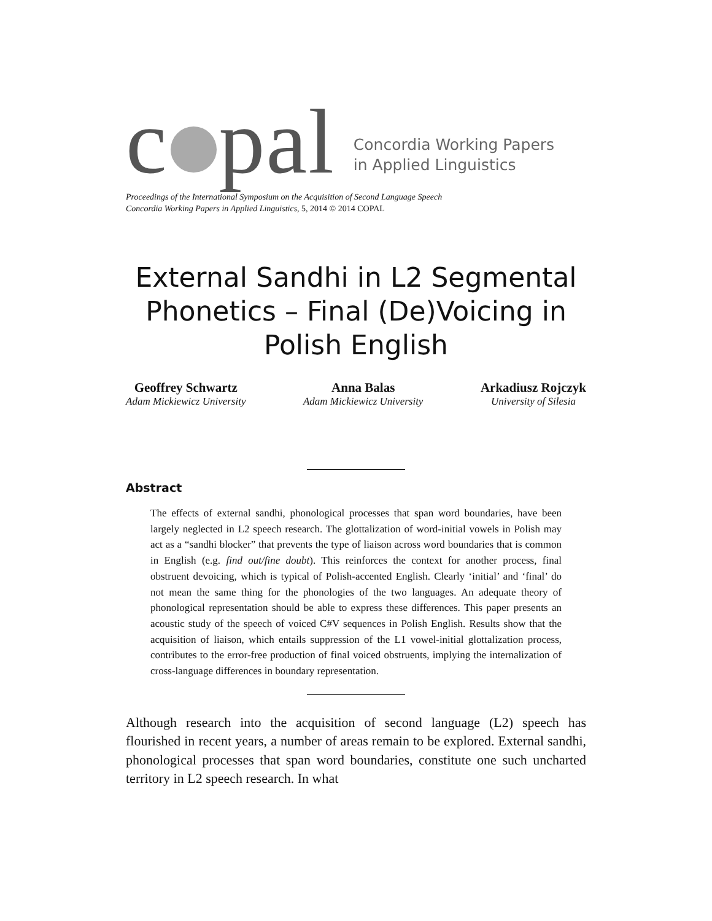c pal Concordia Working Papers
in Applied Linguistics
Proceedings of the International Symposium on the Acquisition of Second Language Speech
Concordia Working Papers in Applied Linguistics, 5, 2014 © 2014 COPAL
External Sandhi in L2 Segmental Phonetics – Final (De)Voicing in Polish English
Geoffrey Schwartz
Adam Mickiewicz University
Anna Balas
Adam Mickiewicz University
Arkadiusz Rojczyk
University of Silesia
Abstract
The effects of external sandhi, phonological processes that span word boundaries, have been largely neglected in L2 speech research. The glottalization of word-initial vowels in Polish may act as a “sandhi blocker” that prevents the type of liaison across word boundaries that is common in English (e.g. find out/fine doubt). This reinforces the context for another process, final obstruent devoicing, which is typical of Polish-accented English. Clearly ‘initial’ and ‘final’ do not mean the same thing for the phonologies of the two languages. An adequate theory of phonological representation should be able to express these differences. This paper presents an acoustic study of the speech of voiced C#V sequences in Polish English. Results show that the acquisition of liaison, which entails suppression of the L1 vowel-initial glottalization process, contributes to the error-free production of final voiced obstruents, implying the internalization of cross-language differences in boundary representation.
Although research into the acquisition of second language (L2) speech has flourished in recent years, a number of areas remain to be explored. External sandhi, phonological processes that span word boundaries, constitute one such uncharted territory in L2 speech research. In what